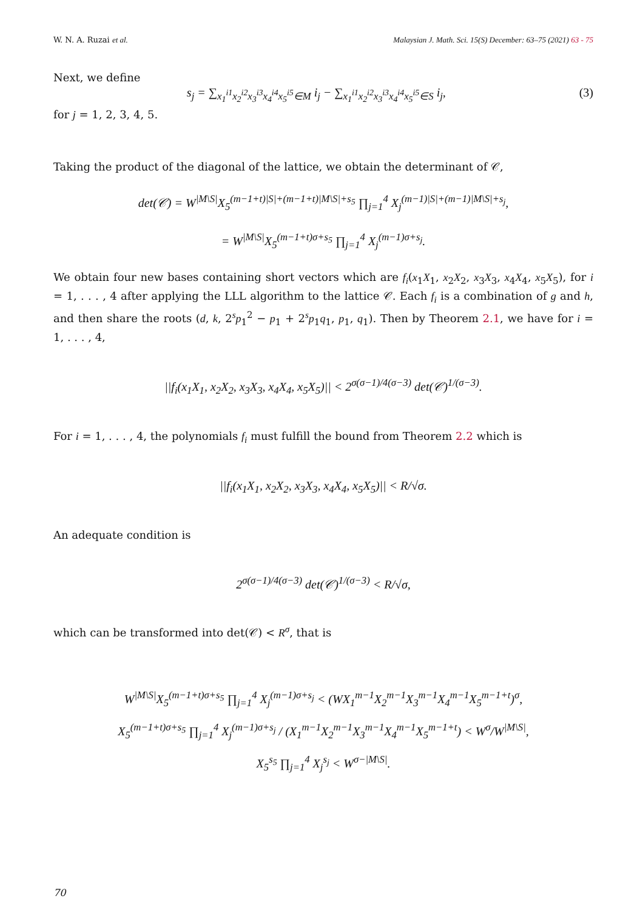W. N. A. Ruzai et al. Malaysian J. Math. Sci. 15(S) December: 63–75 (2021) 63 - 75
Next, we define
s<sub>j</sub> = ∑<sub>x<sub>1</sub><sup>i1</sup>x<sub>2</sub><sup>i2</sup>x<sub>3</sub><sup>i3</sup>x<sub>4</sub><sup>i4</sup>x<sub>5</sub><sup>i5</sup>∈M</sub> i<sub>j</sub> − ∑<sub>x<sub>1</sub><sup>i1</sup>x<sub>2</sub><sup>i2</sup>x<sub>3</sub><sup>i3</sup>x<sub>4</sub><sup>i4</sup>x<sub>5</sub><sup>i5</sup>∈S</sub> i<sub>j</sub>, (3)
for j = 1, 2, 3, 4, 5.
Taking the product of the diagonal of the lattice, we obtain the determinant of 𝒞,
det(𝒞) = W<sup>|M\S|</sup>X<sub>5</sub><sup>(m−1+t)|S|+(m−1+t)|M\S|+s<sub>5</sub></sup> ∏<sub>j=1</sub><sup>4</sup> X<sub>j</sub><sup>(m−1)|S|+(m−1)|M\S|+s<sub>j</sub></sup>,
= W<sup>|M\S|</sup>X<sub>5</sub><sup>(m−1+t)σ+s<sub>5</sub></sup> ∏<sub>j=1</sub><sup>4</sup> X<sub>j</sub><sup>(m−1)σ+s<sub>j</sub></sup>.
We obtain four new bases containing short vectors which are f<sub>i</sub>(x<sub>1</sub>X<sub>1</sub>, x<sub>2</sub>X<sub>2</sub>, x<sub>3</sub>X<sub>3</sub>, x<sub>4</sub>X<sub>4</sub>, x<sub>5</sub>X<sub>5</sub>), for i = 1, . . . , 4 after applying the LLL algorithm to the lattice 𝒞. Each f<sub>i</sub> is a combination of g and h, and then share the roots (d, k, 2<sup>s</sup>p<sub>1</sub><sup>2</sup> − p<sub>1</sub> + 2<sup>s</sup>p<sub>1</sub>q<sub>1</sub>, p<sub>1</sub>, q<sub>1</sub>). Then by Theorem 2.1, we have for i = 1, . . . , 4,
||f<sub>i</sub>(x<sub>1</sub>X<sub>1</sub>, x<sub>2</sub>X<sub>2</sub>, x<sub>3</sub>X<sub>3</sub>, x<sub>4</sub>X<sub>4</sub>, x<sub>5</sub>X<sub>5</sub>)|| < 2<sup>σ(σ−1)/4(σ−3)</sup> det(𝒞)<sup>1/(σ−3)</sup>.
For i = 1, . . . , 4, the polynomials f<sub>i</sub> must fulfill the bound from Theorem 2.2 which is
||f<sub>i</sub>(x<sub>1</sub>X<sub>1</sub>, x<sub>2</sub>X<sub>2</sub>, x<sub>3</sub>X<sub>3</sub>, x<sub>4</sub>X<sub>4</sub>, x<sub>5</sub>X<sub>5</sub>)|| < R/√σ.
An adequate condition is
2<sup>σ(σ−1)/4(σ−3)</sup> det(𝒞)<sup>1/(σ−3)</sup> < R/√σ,
which can be transformed into det(𝒞) < R<sup>σ</sup>, that is
W<sup>|M\S|</sup>X<sub>5</sub><sup>(m−1+t)σ+s<sub>5</sub></sup> ∏<sub>j=1</sub><sup>4</sup> X<sub>j</sub><sup>(m−1)σ+s<sub>j</sub></sup> < (WX<sub>1</sub><sup>m−1</sup>X<sub>2</sub><sup>m−1</sup>X<sub>3</sub><sup>m−1</sup>X<sub>4</sub><sup>m−1</sup>X<sub>5</sub><sup>m−1+t</sup>)<sup>σ</sup>,
X<sub>5</sub><sup>(m−1+t)σ+s<sub>5</sub></sup> ∏<sub>j=1</sub><sup>4</sup> X<sub>j</sub><sup>(m−1)σ+s<sub>j</sub></sup> / (X<sub>1</sub><sup>m−1</sup>X<sub>2</sub><sup>m−1</sup>X<sub>3</sub><sup>m−1</sup>X<sub>4</sub><sup>m−1</sup>X<sub>5</sub><sup>m−1+t</sup>) < W<sup>σ</sup>/W<sup>|M\S|</sup>,
X<sub>5</sub><sup>s<sub>5</sub></sup> ∏<sub>j=1</sub><sup>4</sup> X<sub>j</sub><sup>s<sub>j</sub></sup> < W<sup>σ−|M\S|</sup>.
70